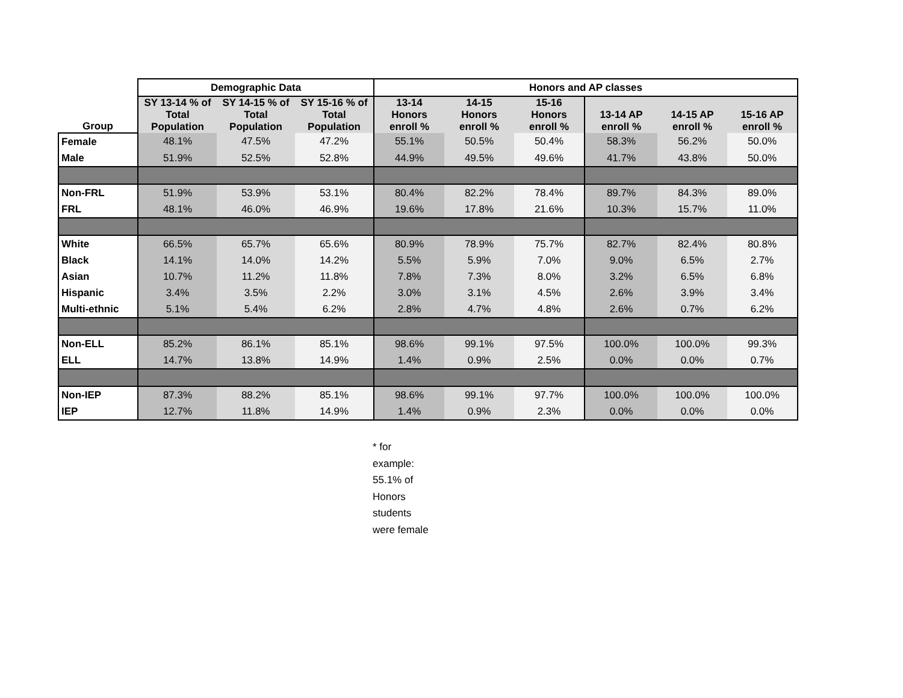| | Demographic Data | | | Honors and AP classes | | | | | |
| --- | --- | --- | --- | --- | --- | --- | --- | --- | --- |
| Group | SY 13-14 % of Total Population | SY 14-15 % of Total Population | SY 15-16 % of Total Population | 13-14 Honors enroll % | 14-15 Honors enroll % | 15-16 Honors enroll % | 13-14 AP enroll % | 14-15 AP enroll % | 15-16 AP enroll % |
| Female | 48.1% | 47.5% | 47.2% | 55.1% | 50.5% | 50.4% | 58.3% | 56.2% | 50.0% |
| Male | 51.9% | 52.5% | 52.8% | 44.9% | 49.5% | 49.6% | 41.7% | 43.8% | 50.0% |
| Non-FRL | 51.9% | 53.9% | 53.1% | 80.4% | 82.2% | 78.4% | 89.7% | 84.3% | 89.0% |
| FRL | 48.1% | 46.0% | 46.9% | 19.6% | 17.8% | 21.6% | 10.3% | 15.7% | 11.0% |
| White | 66.5% | 65.7% | 65.6% | 80.9% | 78.9% | 75.7% | 82.7% | 82.4% | 80.8% |
| Black | 14.1% | 14.0% | 14.2% | 5.5% | 5.9% | 7.0% | 9.0% | 6.5% | 2.7% |
| Asian | 10.7% | 11.2% | 11.8% | 7.8% | 7.3% | 8.0% | 3.2% | 6.5% | 6.8% |
| Hispanic | 3.4% | 3.5% | 2.2% | 3.0% | 3.1% | 4.5% | 2.6% | 3.9% | 3.4% |
| Multi-ethnic | 5.1% | 5.4% | 6.2% | 2.8% | 4.7% | 4.8% | 2.6% | 0.7% | 6.2% |
| Non-ELL | 85.2% | 86.1% | 85.1% | 98.6% | 99.1% | 97.5% | 100.0% | 100.0% | 99.3% |
| ELL | 14.7% | 13.8% | 14.9% | 1.4% | 0.9% | 2.5% | 0.0% | 0.0% | 0.7% |
| Non-IEP | 87.3% | 88.2% | 85.1% | 98.6% | 99.1% | 97.7% | 100.0% | 100.0% | 100.0% |
| IEP | 12.7% | 11.8% | 14.9% | 1.4% | 0.9% | 2.3% | 0.0% | 0.0% | 0.0% |
* for
example:
55.1% of
Honors
students
were female